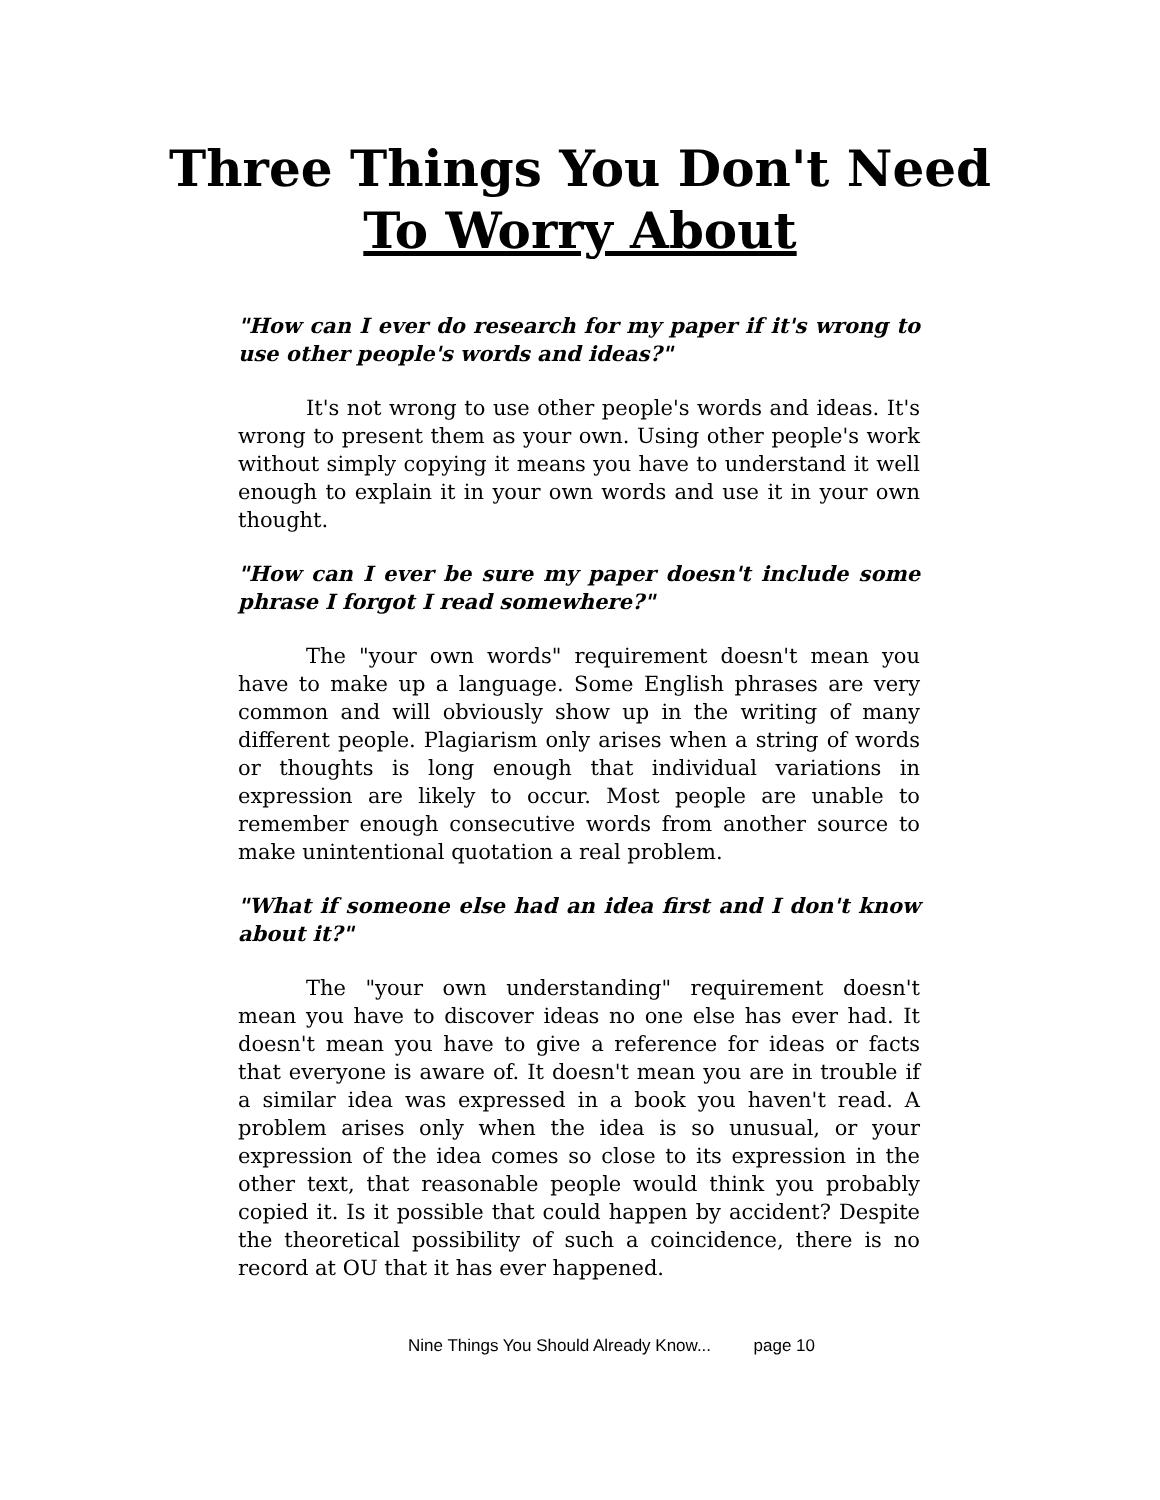Three Things You Don't Need
To Worry About
"How can I ever do research for my paper if it's wrong to use other people's words and ideas?"
It's not wrong to use other people's words and ideas. It's wrong to present them as your own. Using other people's work without simply copying it means you have to understand it well enough to explain it in your own words and use it in your own thought.
"How can I ever be sure my paper doesn't include some phrase I forgot I read somewhere?"
The "your own words" requirement doesn't mean you have to make up a language. Some English phrases are very common and will obviously show up in the writing of many different people. Plagiarism only arises when a string of words or thoughts is long enough that individual variations in expression are likely to occur. Most people are unable to remember enough consecutive words from another source to make unintentional quotation a real problem.
"What if someone else had an idea first and I don't know about it?"
The "your own understanding" requirement doesn't mean you have to discover ideas no one else has ever had. It doesn't mean you have to give a reference for ideas or facts that everyone is aware of. It doesn't mean you are in trouble if a similar idea was expressed in a book you haven't read. A problem arises only when the idea is so unusual, or your expression of the idea comes so close to its expression in the other text, that reasonable people would think you probably copied it. Is it possible that could happen by accident? Despite the theoretical possibility of such a coincidence, there is no record at OU that it has ever happened.
Nine Things You Should Already Know... page 10